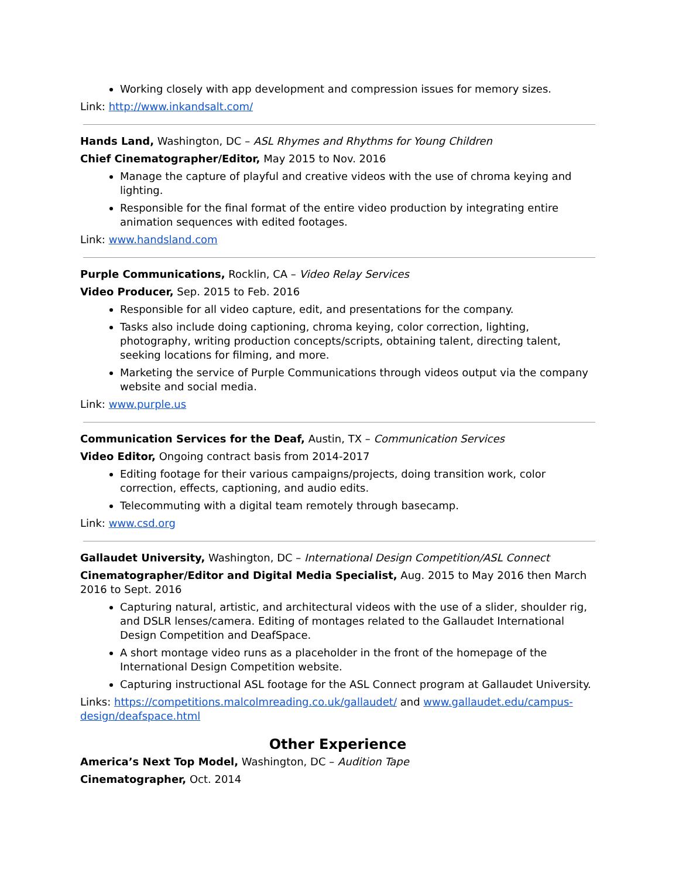Working closely with app development and compression issues for memory sizes.
Link: http://www.inkandsalt.com/
Hands Land, Washington, DC – ASL Rhymes and Rhythms for Young Children
Chief Cinematographer/Editor, May 2015 to Nov. 2016
Manage the capture of playful and creative videos with the use of chroma keying and lighting.
Responsible for the final format of the entire video production by integrating entire animation sequences with edited footages.
Link: www.handsland.com
Purple Communications, Rocklin, CA – Video Relay Services
Video Producer, Sep. 2015 to Feb. 2016
Responsible for all video capture, edit, and presentations for the company.
Tasks also include doing captioning, chroma keying, color correction, lighting, photography, writing production concepts/scripts, obtaining talent, directing talent, seeking locations for filming, and more.
Marketing the service of Purple Communications through videos output via the company website and social media.
Link: www.purple.us
Communication Services for the Deaf, Austin, TX – Communication Services
Video Editor, Ongoing contract basis from 2014-2017
Editing footage for their various campaigns/projects, doing transition work, color correction, effects, captioning, and audio edits.
Telecommuting with a digital team remotely through basecamp.
Link: www.csd.org
Gallaudet University, Washington, DC – International Design Competition/ASL Connect
Cinematographer/Editor and Digital Media Specialist, Aug. 2015 to May 2016 then March 2016 to Sept. 2016
Capturing natural, artistic, and architectural videos with the use of a slider, shoulder rig, and DSLR lenses/camera. Editing of montages related to the Gallaudet International Design Competition and DeafSpace.
A short montage video runs as a placeholder in the front of the homepage of the International Design Competition website.
Capturing instructional ASL footage for the ASL Connect program at Gallaudet University.
Links: https://competitions.malcolmreading.co.uk/gallaudet/ and www.gallaudet.edu/campus-design/deafspace.html
Other Experience
America’s Next Top Model, Washington, DC – Audition Tape
Cinematographer, Oct. 2014